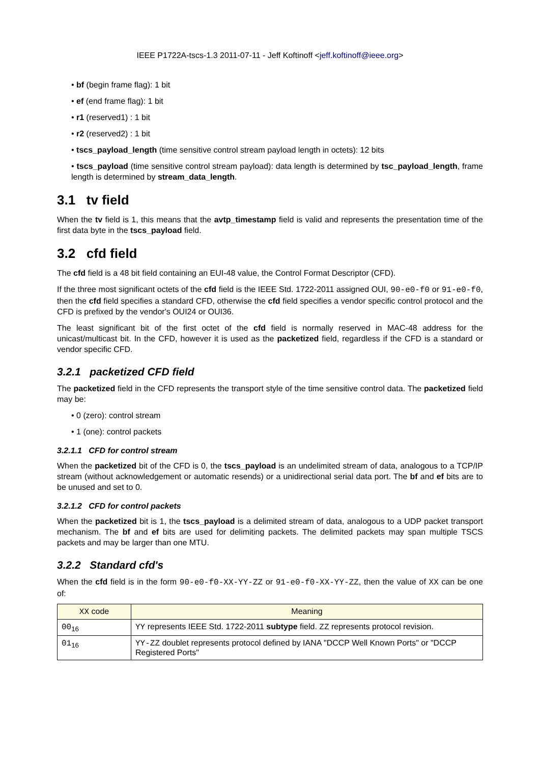IEEE P1722A-tscs-1.3 2011-07-11 - Jeff Koftinoff <jeff.koftinoff@ieee.org>
• bf (begin frame flag): 1 bit
• ef (end frame flag): 1 bit
• r1 (reserved1) : 1 bit
• r2 (reserved2) : 1 bit
• tscs_payload_length (time sensitive control stream payload length in octets): 12 bits
• tscs_payload (time sensitive control stream payload): data length is determined by tsc_payload_length, frame length is determined by stream_data_length.
3.1 tv field
When the tv field is 1, this means that the avtp_timestamp field is valid and represents the presentation time of the first data byte in the tscs_payload field.
3.2 cfd field
The cfd field is a 48 bit field containing an EUI-48 value, the Control Format Descriptor (CFD).
If the three most significant octets of the cfd field is the IEEE Std. 1722-2011 assigned OUI, 90-e0-f0 or 91-e0-f0, then the cfd field specifies a standard CFD, otherwise the cfd field specifies a vendor specific control protocol and the CFD is prefixed by the vendor's OUI24 or OUI36.
The least significant bit of the first octet of the cfd field is normally reserved in MAC-48 address for the unicast/multicast bit. In the CFD, however it is used as the packetized field, regardless if the CFD is a standard or vendor specific CFD.
3.2.1 packetized CFD field
The packetized field in the CFD represents the transport style of the time sensitive control data. The packetized field may be:
• 0 (zero): control stream
• 1 (one): control packets
3.2.1.1 CFD for control stream
When the packetized bit of the CFD is 0, the tscs_payload is an undelimited stream of data, analogous to a TCP/IP stream (without acknowledgement or automatic resends) or a unidirectional serial data port. The bf and ef bits are to be unused and set to 0.
3.2.1.2 CFD for control packets
When the packetized bit is 1, the tscs_payload is a delimited stream of data, analogous to a UDP packet transport mechanism. The bf and ef bits are used for delimiting packets. The delimited packets may span multiple TSCS packets and may be larger than one MTU.
3.2.2 Standard cfd's
When the cfd field is in the form 90-e0-f0-XX-YY-ZZ or 91-e0-f0-XX-YY-ZZ, then the value of XX can be one of:
| XX code | Meaning |
| --- | --- |
| 00<sub>16</sub> | YY represents IEEE Std. 1722-2011 subtype field. ZZ represents protocol revision. |
| 01<sub>16</sub> | YY-ZZ doublet represents protocol defined by IANA "DCCP Well Known Ports" or "DCCP Registered Ports" |